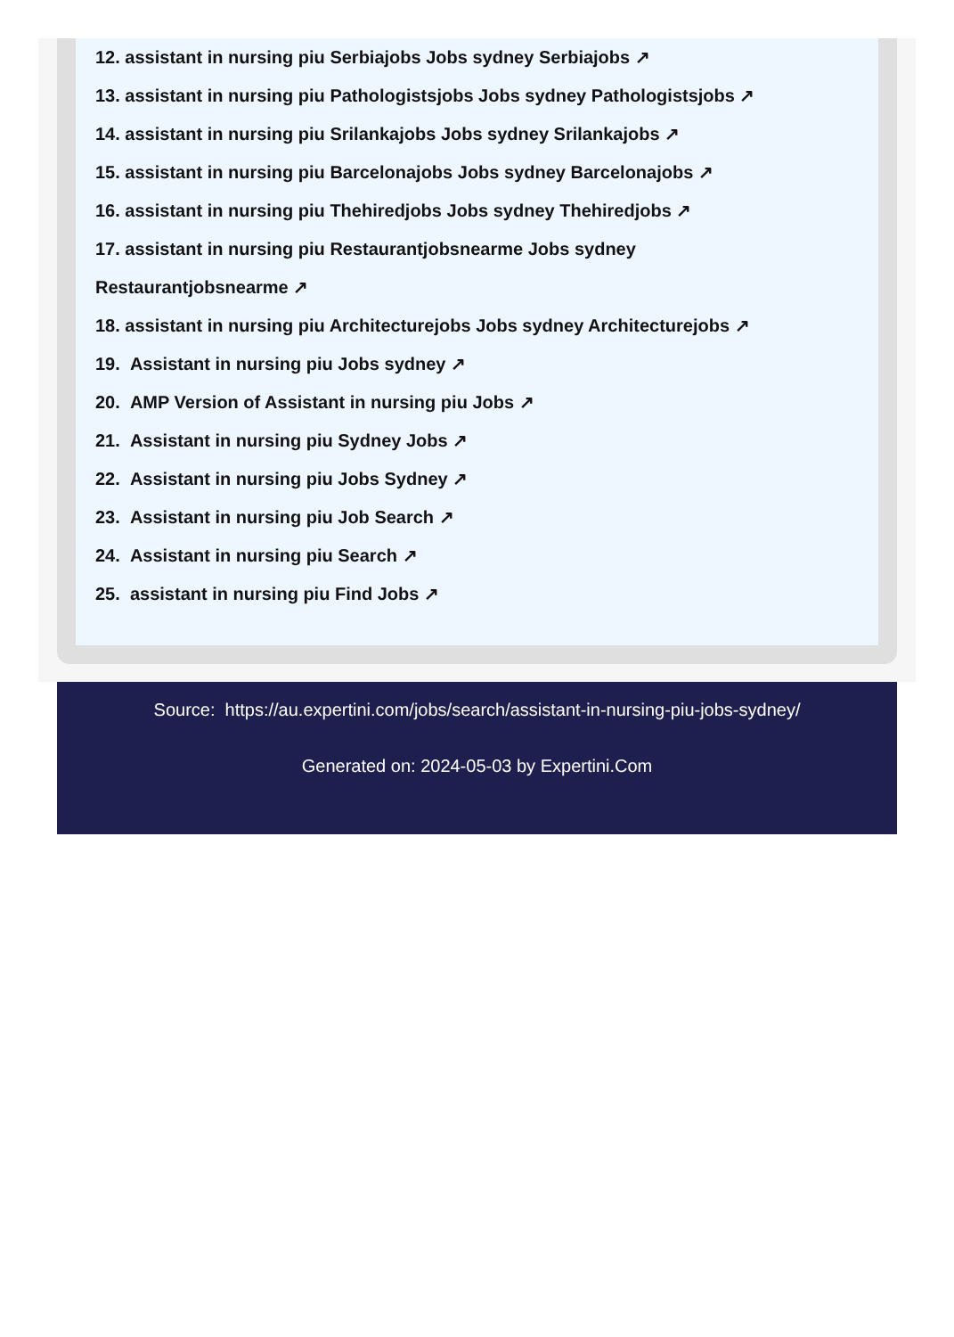12. assistant in nursing piu Serbiajobs Jobs sydney Serbiajobs ↗
13. assistant in nursing piu Pathologistsjobs Jobs sydney Pathologistsjobs ↗
14. assistant in nursing piu Srilankajobs Jobs sydney Srilankajobs ↗
15. assistant in nursing piu Barcelonajobs Jobs sydney Barcelonajobs ↗
16. assistant in nursing piu Thehiredjobs Jobs sydney Thehiredjobs ↗
17. assistant in nursing piu Restaurantjobsnearme Jobs sydney
Restaurantjobsnearme ↗
18. assistant in nursing piu Architecturejobs Jobs sydney Architecturejobs ↗
19. Assistant in nursing piu Jobs sydney ↗
20. AMP Version of Assistant in nursing piu Jobs ↗
21. Assistant in nursing piu Sydney Jobs ↗
22. Assistant in nursing piu Jobs Sydney ↗
23. Assistant in nursing piu Job Search ↗
24. Assistant in nursing piu Search ↗
25. assistant in nursing piu Find Jobs ↗
Source: https://au.expertini.com/jobs/search/assistant-in-nursing-piu-jobs-sydney/
Generated on: 2024-05-03 by Expertini.Com